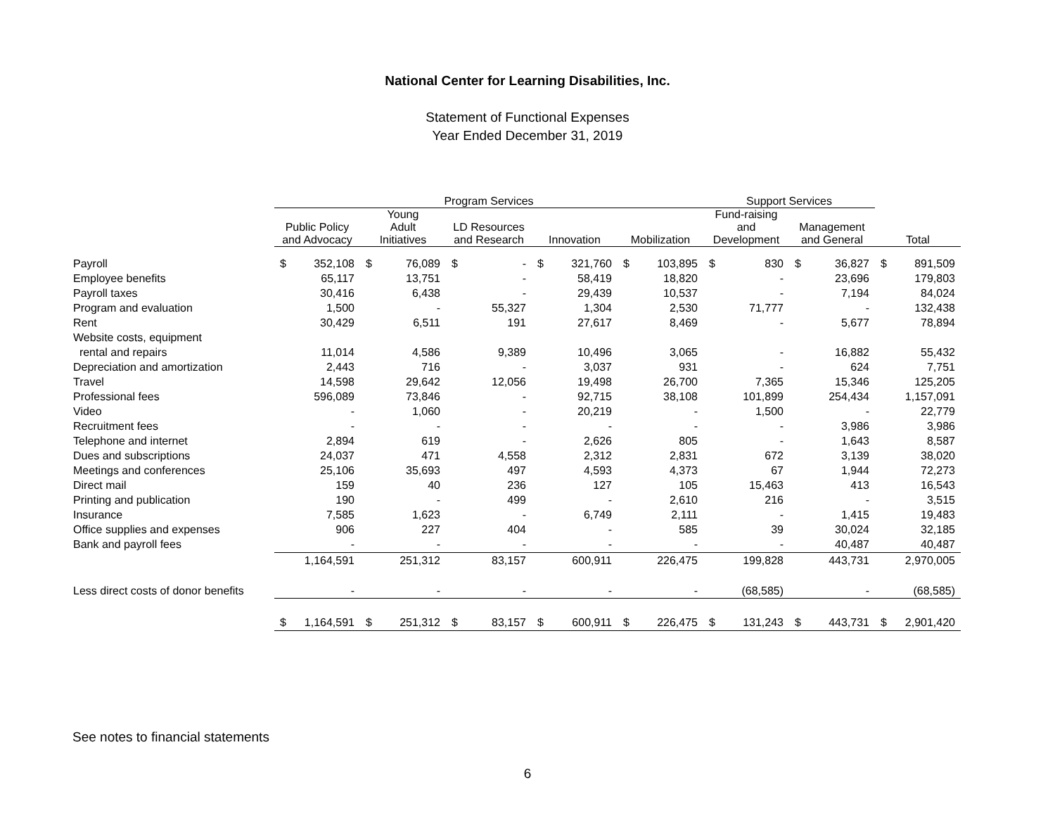National Center for Learning Disabilities, Inc.
Statement of Functional Expenses
Year Ended December 31, 2019
| | Program Services | | | | | | | | | | Support Services | | | | | |
| --- | --- | --- | --- | --- | --- | --- | --- | --- | --- | --- | --- | --- | --- | --- | --- | --- |
| | Public Policy and Advocacy | | Young Adult Initiatives | | LD Resources and Research | | Innovation | | Mobilization | | Fund-raising and Development | | Management and General | | Total | |
| Payroll | $ | 352,108 | $ | 76,089 | $ | - | $ | 321,760 | $ | 103,895 | $ | 830 | $ | 36,827 | $ | 891,509 |
| Employee benefits | | 65,117 | | 13,751 | | - | | 58,419 | | 18,820 | | - | | 23,696 | | 179,803 |
| Payroll taxes | | 30,416 | | 6,438 | | - | | 29,439 | | 10,537 | | - | | 7,194 | | 84,024 |
| Program and evaluation | | 1,500 | | - | | 55,327 | | 1,304 | | 2,530 | | 71,777 | | - | | 132,438 |
| Rent | | 30,429 | | 6,511 | | 191 | | 27,617 | | 8,469 | | - | | 5,677 | | 78,894 |
| Website costs, equipment | | | | | | | | | | | | | | | | |
| rental and repairs | | 11,014 | | 4,586 | | 9,389 | | 10,496 | | 3,065 | | - | | 16,882 | | 55,432 |
| Depreciation and amortization | | 2,443 | | 716 | | - | | 3,037 | | 931 | | - | | 624 | | 7,751 |
| Travel | | 14,598 | | 29,642 | | 12,056 | | 19,498 | | 26,700 | | 7,365 | | 15,346 | | 125,205 |
| Professional fees | | 596,089 | | 73,846 | | - | | 92,715 | | 38,108 | | 101,899 | | 254,434 | | 1,157,091 |
| Video | | - | | 1,060 | | - | | 20,219 | | - | | 1,500 | | - | | 22,779 |
| Recruitment fees | | - | | - | | - | | - | | - | | - | | 3,986 | | 3,986 |
| Telephone and internet | | 2,894 | | 619 | | - | | 2,626 | | 805 | | - | | 1,643 | | 8,587 |
| Dues and subscriptions | | 24,037 | | 471 | | 4,558 | | 2,312 | | 2,831 | | 672 | | 3,139 | | 38,020 |
| Meetings and conferences | | 25,106 | | 35,693 | | 497 | | 4,593 | | 4,373 | | 67 | | 1,944 | | 72,273 |
| Direct mail | | 159 | | 40 | | 236 | | 127 | | 105 | | 15,463 | | 413 | | 16,543 |
| Printing and publication | | 190 | | - | | 499 | | - | | 2,610 | | 216 | | - | | 3,515 |
| Insurance | | 7,585 | | 1,623 | | - | | 6,749 | | 2,111 | | - | | 1,415 | | 19,483 |
| Office supplies and expenses | | 906 | | 227 | | 404 | | - | | 585 | | 39 | | 30,024 | | 32,185 |
| Bank and payroll fees | | - | | - | | - | | - | | - | | - | | 40,487 | | 40,487 |
| | | 1,164,591 | | 251,312 | | 83,157 | | 600,911 | | 226,475 | | 199,828 | | 443,731 | | 2,970,005 |
| Less direct costs of donor benefits | | - | | - | | - | | - | | - | | (68,585) | | - | | (68,585) |
| | $ | 1,164,591 | $ | 251,312 | $ | 83,157 | $ | 600,911 | $ | 226,475 | $ | 131,243 | $ | 443,731 | $ | 2,901,420 |
See notes to financial statements
6